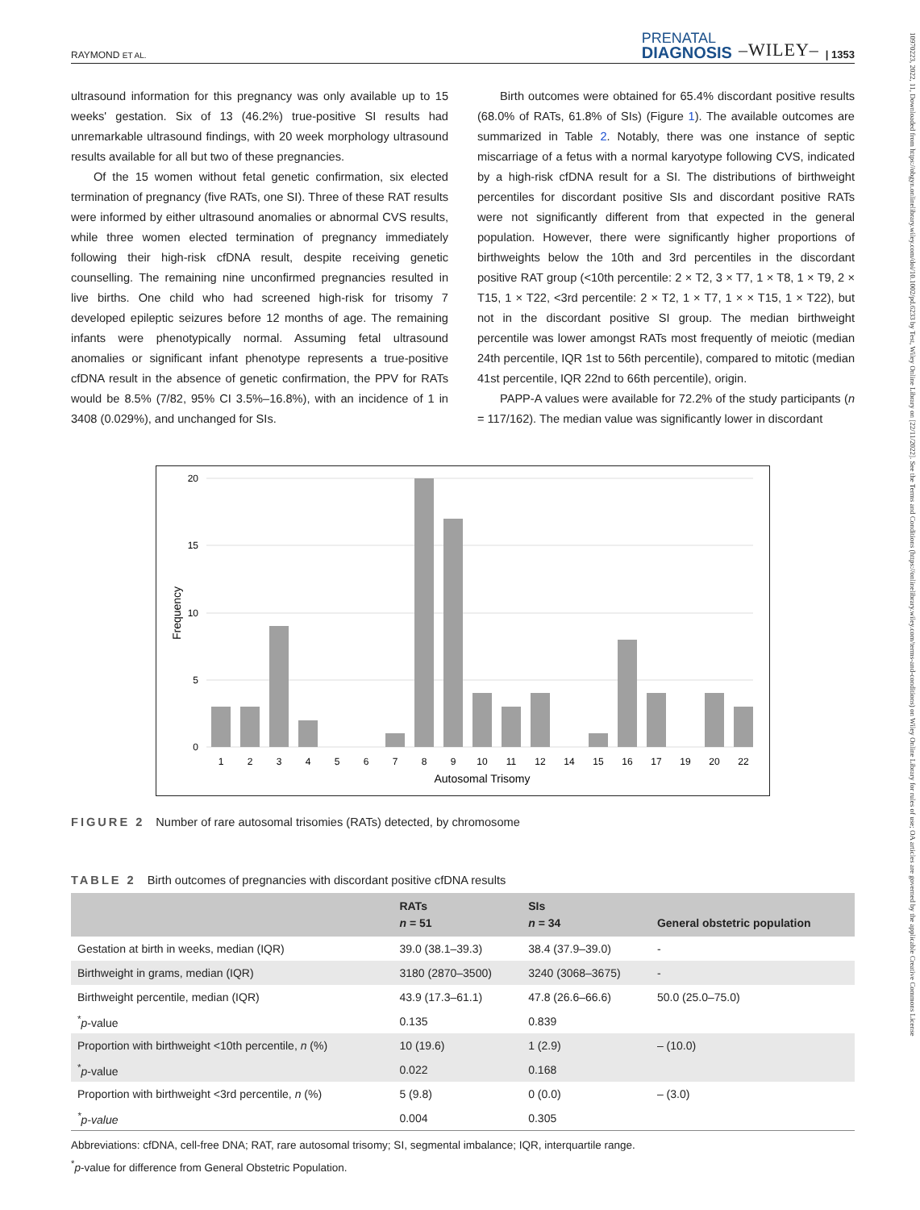RAYMOND ET AL. PRENATAL
DIAGNOSIS –WILEY– | 1353
ultrasound information for this pregnancy was only available up to 15 weeks' gestation. Six of 13 (46.2%) true-positive SI results had unremarkable ultrasound findings, with 20 week morphology ultrasound results available for all but two of these pregnancies.
Of the 15 women without fetal genetic confirmation, six elected termination of pregnancy (five RATs, one SI). Three of these RAT results were informed by either ultrasound anomalies or abnormal CVS results, while three women elected termination of pregnancy immediately following their high-risk cfDNA result, despite receiving genetic counselling. The remaining nine unconfirmed pregnancies resulted in live births. One child who had screened high-risk for trisomy 7 developed epileptic seizures before 12 months of age. The remaining infants were phenotypically normal. Assuming fetal ultrasound anomalies or significant infant phenotype represents a true-positive cfDNA result in the absence of genetic confirmation, the PPV for RATs would be 8.5% (7/82, 95% CI 3.5%–16.8%), with an incidence of 1 in 3408 (0.029%), and unchanged for SIs.
Birth outcomes were obtained for 65.4% discordant positive results (68.0% of RATs, 61.8% of SIs) (Figure 1). The available outcomes are summarized in Table 2. Notably, there was one instance of septic miscarriage of a fetus with a normal karyotype following CVS, indicated by a high-risk cfDNA result for a SI. The distributions of birthweight percentiles for discordant positive SIs and discordant positive RATs were not significantly different from that expected in the general population. However, there were significantly higher proportions of birthweights below the 10th and 3rd percentiles in the discordant positive RAT group (<10th percentile: 2 × T2, 3 × T7, 1 × T8, 1 × T9, 2 × T15, 1 × T22, <3rd percentile: 2 × T2, 1 × T7, 1 × × T15, 1 × T22), but not in the discordant positive SI group. The median birthweight percentile was lower amongst RATs most frequently of meiotic (median 24th percentile, IQR 1st to 56th percentile), compared to mitotic (median 41st percentile, IQR 22nd to 66th percentile), origin.
PAPP-A values were available for 72.2% of the study participants (n = 117/162). The median value was significantly lower in discordant
20
15
10
5
0
Frequency
1
2
3
4
5
6
7
8
9
10
11
12
14
15
16
17
19
20
22
Autosomal Trisomy
FIGURE 2 Number of rare autosomal trisomies (RATs) detected, by chromosome
TABLE 2 Birth outcomes of pregnancies with discordant positive cfDNA results
| | RATs n = 51 | SIs n = 34 | General obstetric population |
| --- | --- | --- | --- |
| Gestation at birth in weeks, median (IQR) | 39.0 (38.1–39.3) | 38.4 (37.9–39.0) | - |
| Birthweight in grams, median (IQR) | 3180 (2870–3500) | 3240 (3068–3675) | - |
| Birthweight percentile, median (IQR) | 43.9 (17.3–61.1) | 47.8 (26.6–66.6) | 50.0 (25.0–75.0) |
| <sup>*</sup> p -value | 0.135 | 0.839 | |
| Proportion with birthweight <10th percentile, n (%) | 10 (19.6) | 1 (2.9) | – (10.0) |
| <sup>*</sup> p -value | 0.022 | 0.168 | |
| Proportion with birthweight <3rd percentile, n (%) | 5 (9.8) | 0 (0.0) | – (3.0) |
| <sup>*</sup> p-value | 0.004 | 0.305 | |
Abbreviations: cfDNA, cell-free DNA; RAT, rare autosomal trisomy; SI, segmental imbalance; IQR, interquartile range.
<sup>*</sup> p-value for difference from General Obstetric Population.
10970223, 2022, 11, Downloaded from https://obgyn.onlinelibrary.wiley.com/doi/10.1002/pd.6233 by Test, Wiley Online Library on [22/11/2022]. See the Terms and Conditions (https://onlinelibrary.wiley.com/terms-and-conditions) on Wiley Online Library for rules of use; OA articles are governed by the applicable Creative Commons License